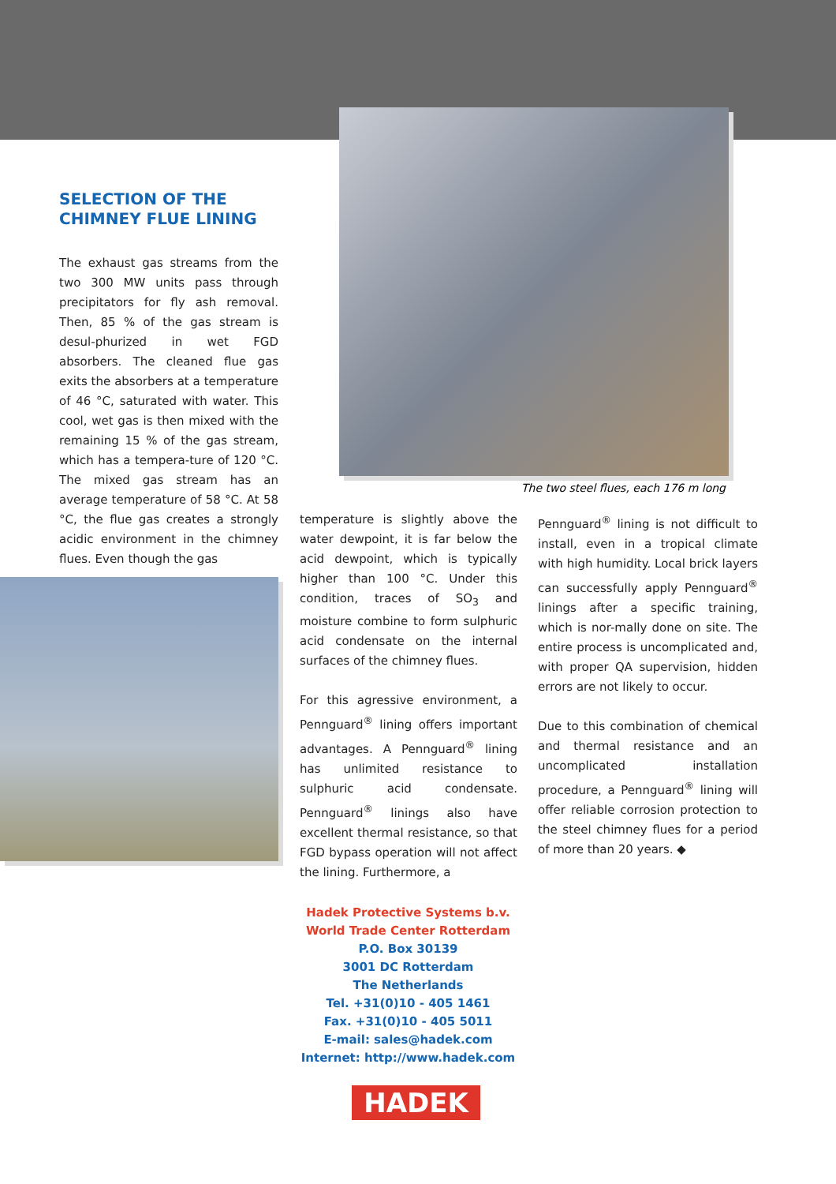SELECTION OF THE
CHIMNEY FLUE LINING
The exhaust gas streams from the two 300 MW units pass through precipitators for fly ash removal. Then, 85 % of the gas stream is desul-phurized in wet FGD absorbers. The cleaned flue gas exits the absorbers at a temperature of 46 °C, saturated with water. This cool, wet gas is then mixed with the remaining 15 % of the gas stream, which has a tempera-ture of 120 °C. The mixed gas stream has an average temperature of 58 °C. At 58 °C, the flue gas creates a strongly acidic environment in the chimney flues. Even though the gas
The two steel flues, each 176 m long
temperature is slightly above the water dewpoint, it is far below the acid dewpoint, which is typically higher than 100 °C. Under this condition, traces of SO<sub>3</sub> and moisture combine to form sulphuric acid condensate on the internal surfaces of the chimney flues.
For this agressive environment, a Pennguard<sup>®</sup> lining offers important advantages. A Pennguard<sup>®</sup> lining has unlimited resistance to sulphuric acid condensate. Pennguard<sup>®</sup> linings also have excellent thermal resistance, so that FGD bypass operation will not affect the lining. Furthermore, a
Pennguard<sup>®</sup> lining is not difficult to install, even in a tropical climate with high humidity. Local brick layers can successfully apply Pennguard<sup>®</sup> linings after a specific training, which is nor-mally done on site. The entire process is uncomplicated and, with proper QA supervision, hidden errors are not likely to occur.
Due to this combination of chemical and thermal resistance and an uncomplicated installation procedure, a Pennguard<sup>®</sup> lining will offer reliable corrosion protection to the steel chimney flues for a period of more than 20 years. ◆
Hadek Protective Systems b.v.
World Trade Center Rotterdam
P.O. Box 30139
3001 DC Rotterdam
The Netherlands
Tel. +31(0)10 - 405 1461
Fax. +31(0)10 - 405 5011
E-mail: sales@hadek.com
Internet: http://www.hadek.com
HADEK